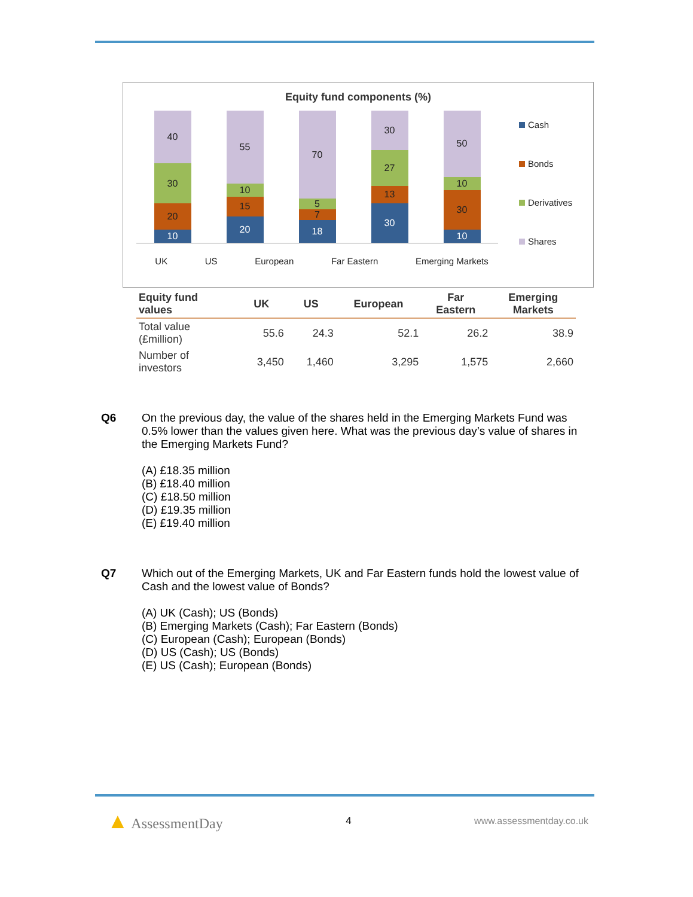Equity fund components (%)
40
30
20
10
55
10
15
20
70
5
7
18
30
27
13
30
50
10
30
10
UK US European Far Eastern Emerging Markets
Cash
Bonds
Derivatives
Shares
| Equity fund values | UK | US | European | Far Eastern | Emerging Markets |
| --- | --- | --- | --- | --- | --- |
| Total value (£million) | 55.6 | 24.3 | 52.1 | 26.2 | 38.9 |
| Number of investors | 3,450 | 1,460 | 3,295 | 1,575 | 2,660 |
Q6
On the previous day, the value of the shares held in the Emerging Markets Fund was 0.5% lower than the values given here. What was the previous day’s value of shares in the Emerging Markets Fund?
(A) £18.35 million
(B) £18.40 million
(C) £18.50 million
(D) £19.35 million
(E) £19.40 million
Q7
Which out of the Emerging Markets, UK and Far Eastern funds hold the lowest value of Cash and the lowest value of Bonds?
(A) UK (Cash); US (Bonds)
(B) Emerging Markets (Cash); Far Eastern (Bonds)
(C) European (Cash); European (Bonds)
(D) US (Cash); US (Bonds)
(E) US (Cash); European (Bonds)
▲ AssessmentDay 4 www.assessmentday.co.uk